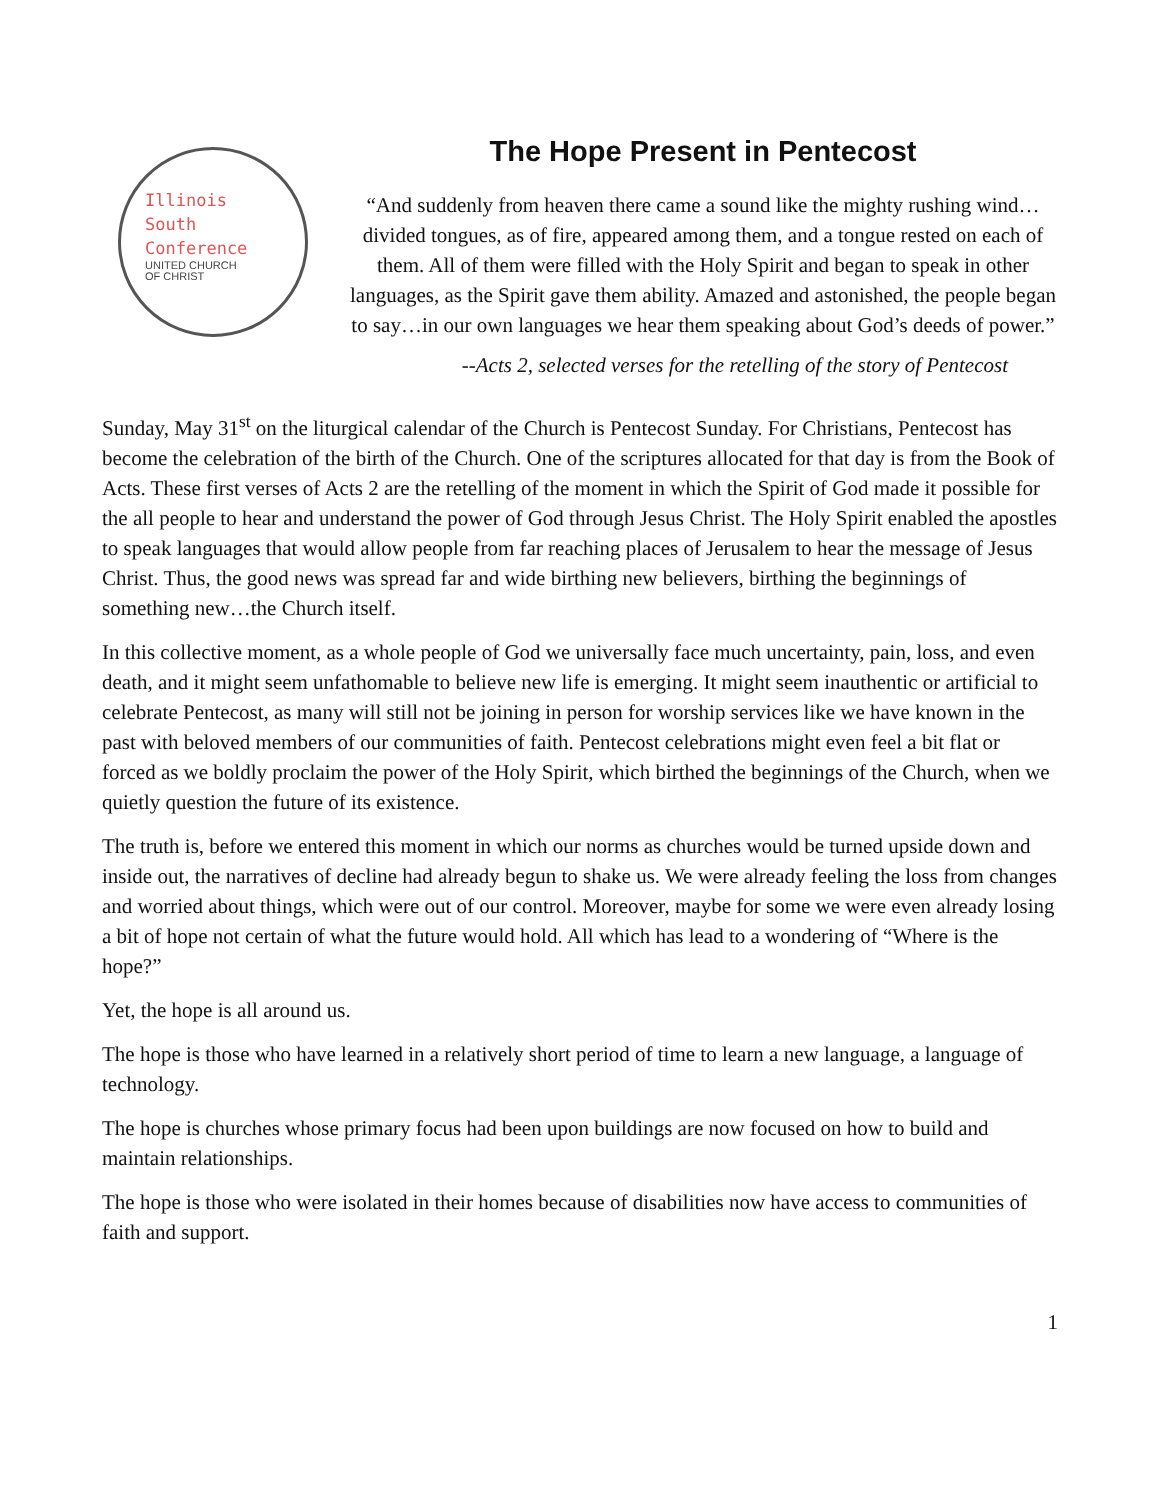Illinois
South
Conference
UNITED CHURCH
OF CHRIST
The Hope Present in Pentecost
“And suddenly from heaven there came a sound like the mighty rushing wind…divided tongues, as of fire, appeared among them, and a tongue rested on each of them. All of them were filled with the Holy Spirit and began to speak in other languages, as the Spirit gave them ability. Amazed and astonished, the people began to say…in our own languages we hear them speaking about God’s deeds of power.”
--Acts 2, selected verses for the retelling of the story of Pentecost
Sunday, May 31<sup>st</sup> on the liturgical calendar of the Church is Pentecost Sunday. For Christians, Pentecost has become the celebration of the birth of the Church. One of the scriptures allocated for that day is from the Book of Acts. These first verses of Acts 2 are the retelling of the moment in which the Spirit of God made it possible for the all people to hear and understand the power of God through Jesus Christ. The Holy Spirit enabled the apostles to speak languages that would allow people from far reaching places of Jerusalem to hear the message of Jesus Christ. Thus, the good news was spread far and wide birthing new believers, birthing the beginnings of something new…the Church itself.
In this collective moment, as a whole people of God we universally face much uncertainty, pain, loss, and even death, and it might seem unfathomable to believe new life is emerging. It might seem inauthentic or artificial to celebrate Pentecost, as many will still not be joining in person for worship services like we have known in the past with beloved members of our communities of faith. Pentecost celebrations might even feel a bit flat or forced as we boldly proclaim the power of the Holy Spirit, which birthed the beginnings of the Church, when we quietly question the future of its existence.
The truth is, before we entered this moment in which our norms as churches would be turned upside down and inside out, the narratives of decline had already begun to shake us. We were already feeling the loss from changes and worried about things, which were out of our control. Moreover, maybe for some we were even already losing a bit of hope not certain of what the future would hold. All which has lead to a wondering of “Where is the hope?”
Yet, the hope is all around us.
The hope is those who have learned in a relatively short period of time to learn a new language, a language of technology.
The hope is churches whose primary focus had been upon buildings are now focused on how to build and maintain relationships.
The hope is those who were isolated in their homes because of disabilities now have access to communities of faith and support.
1